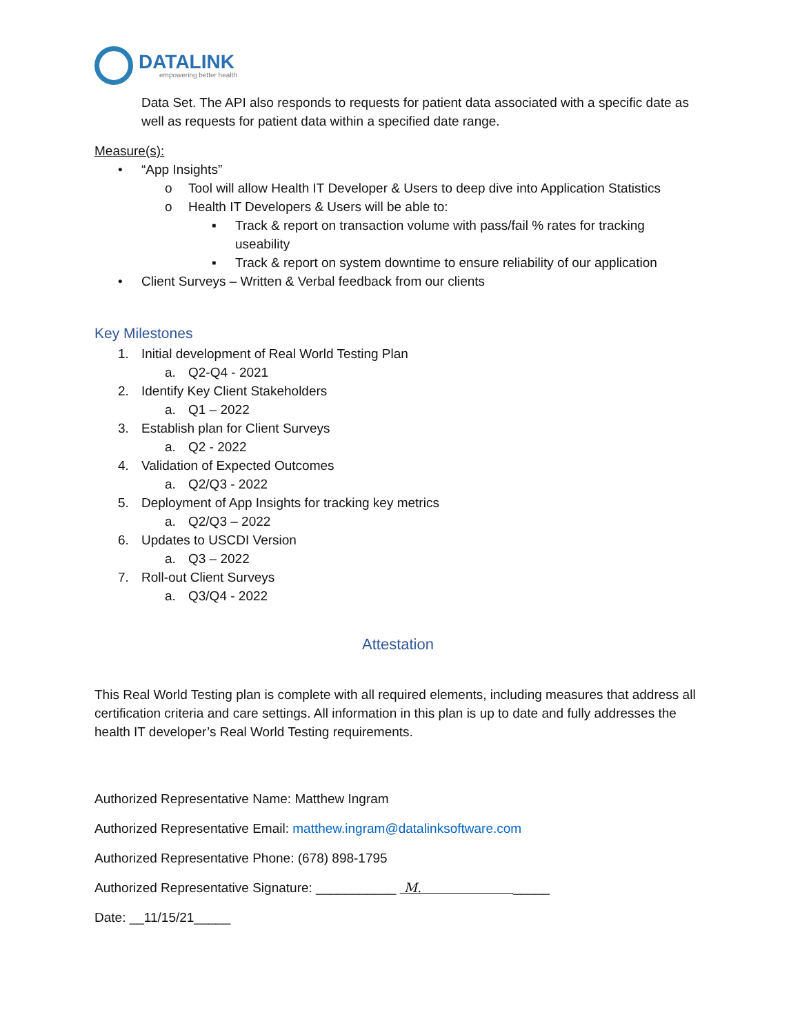DATALINK
empowering better health
Data Set. The API also responds to requests for patient data associated with a specific date as well as requests for patient data within a specified date range.
Measure(s):
• “App Insights”
o Tool will allow Health IT Developer & Users to deep dive into Application Statistics
o Health IT Developers & Users will be able to:
▪ Track & report on transaction volume with pass/fail % rates for tracking useability
▪ Track & report on system downtime to ensure reliability of our application
• Client Surveys – Written & Verbal feedback from our clients
Key Milestones
1. Initial development of Real World Testing Plan
a. Q2-Q4 - 2021
2. Identify Key Client Stakeholders
a. Q1 – 2022
3. Establish plan for Client Surveys
a. Q2 - 2022
4. Validation of Expected Outcomes
a. Q2/Q3 - 2022
5. Deployment of App Insights for tracking key metrics
a. Q2/Q3 – 2022
6. Updates to USCDI Version
a. Q3 – 2022
7. Roll-out Client Surveys
a. Q3/Q4 - 2022
Attestation
This Real World Testing plan is complete with all required elements, including measures that address all certification criteria and care settings. All information in this plan is up to date and fully addresses the health IT developer’s Real World Testing requirements.
Authorized Representative Name: Matthew Ingram
Authorized Representative Email: matthew.ingram@datalinksoftware.com
Authorized Representative Phone: (678) 898-1795
Authorized Representative Signature: ___________ M. _____
Date: __11/15/21_____